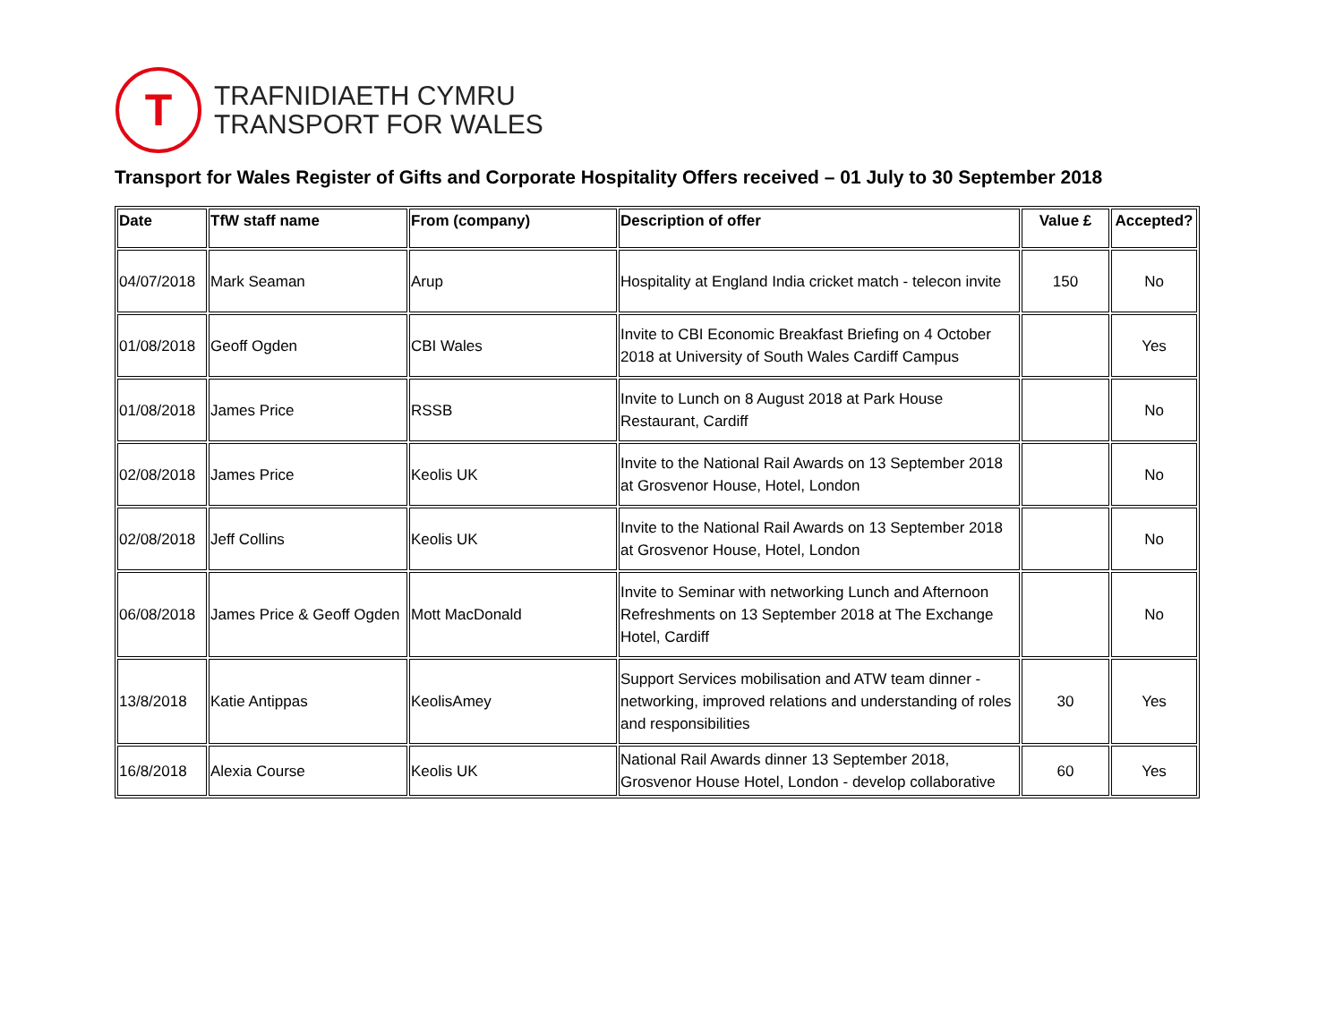T
TRAFNIDIAETH CYMRU
TRANSPORT FOR WALES
Transport for Wales Register of Gifts and Corporate Hospitality Offers received – 01 July to 30 September 2018
| Date | TfW staff name | From (company) | Description of offer | Value £ | Accepted? |
| --- | --- | --- | --- | --- | --- |
| 04/07/2018 | Mark Seaman | Arup | Hospitality at England India cricket match - telecon invite | 150 | No |
| 01/08/2018 | Geoff Ogden | CBI Wales | Invite to CBI Economic Breakfast Briefing on 4 October 2018 at University of South Wales Cardiff Campus | | Yes |
| 01/08/2018 | James Price | RSSB | Invite to Lunch on 8 August 2018 at Park House Restaurant, Cardiff | | No |
| 02/08/2018 | James Price | Keolis UK | Invite to the National Rail Awards on 13 September 2018 at Grosvenor House, Hotel, London | | No |
| 02/08/2018 | Jeff Collins | Keolis UK | Invite to the National Rail Awards on 13 September 2018 at Grosvenor House, Hotel, London | | No |
| 06/08/2018 | James Price & Geoff Ogden | Mott MacDonald | Invite to Seminar with networking Lunch and Afternoon Refreshments on 13 September 2018 at The Exchange Hotel, Cardiff | | No |
| 13/8/2018 | Katie Antippas | KeolisAmey | Support Services mobilisation and ATW team dinner - networking, improved relations and understanding of roles and responsibilities | 30 | Yes |
| 16/8/2018 | Alexia Course | Keolis UK | National Rail Awards dinner 13 September 2018, Grosvenor House Hotel, London - develop collaborative | 60 | Yes |